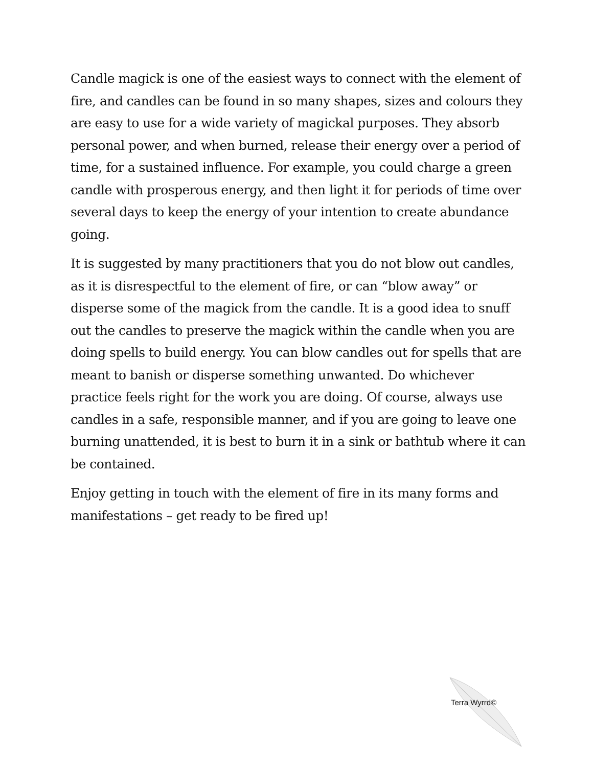Candle magick is one of the easiest ways to connect with the element of fire, and candles can be found in so many shapes, sizes and colours they are easy to use for a wide variety of magickal purposes. They absorb personal power, and when burned, release their energy over a period of time, for a sustained influence. For example, you could charge a green candle with prosperous energy, and then light it for periods of time over several days to keep the energy of your intention to create abundance going.
It is suggested by many practitioners that you do not blow out candles, as it is disrespectful to the element of fire, or can “blow away” or disperse some of the magick from the candle. It is a good idea to snuff out the candles to preserve the magick within the candle when you are doing spells to build energy. You can blow candles out for spells that are meant to banish or disperse something unwanted. Do whichever practice feels right for the work you are doing. Of course, always use candles in a safe, responsible manner, and if you are going to leave one burning unattended, it is best to burn it in a sink or bathtub where it can be contained.
Enjoy getting in touch with the element of fire in its many forms and manifestations – get ready to be fired up!
Terra Wyrrd©